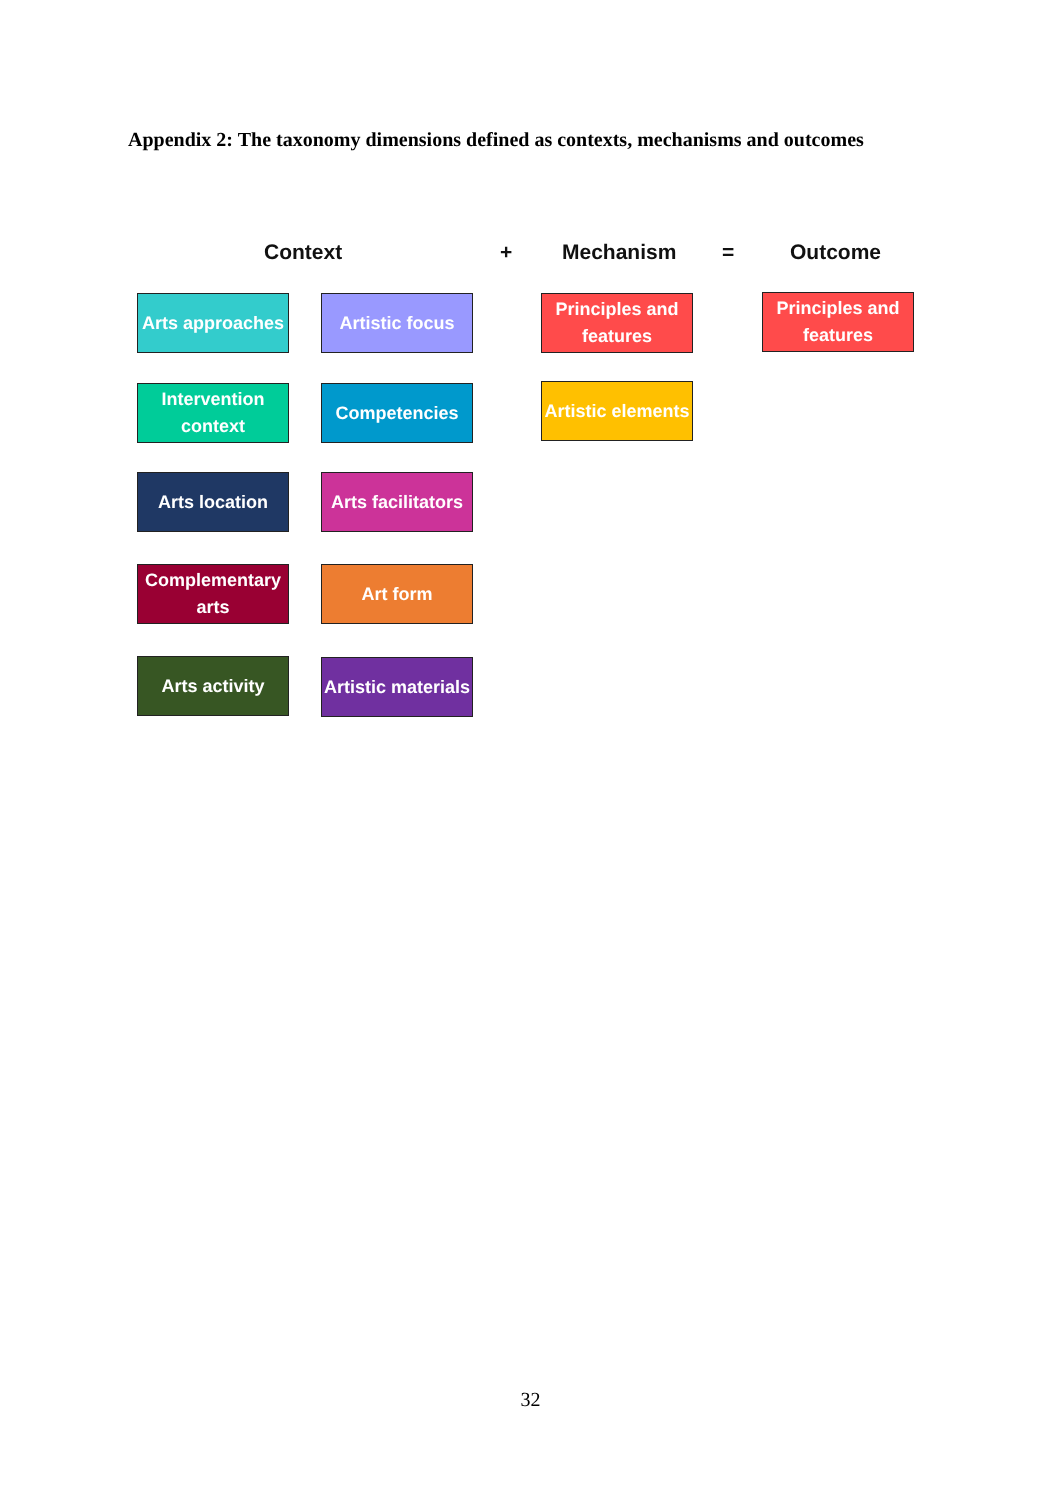Appendix 2: The taxonomy dimensions defined as contexts, mechanisms and outcomes
Context + Mechanism = Outcome
Arts approaches
Artistic focus
Principles and features
Principles and features
Intervention context
Competencies
Artistic elements
Arts location
Arts facilitators
Complementary arts
Art form
Arts activity
Artistic materials
32